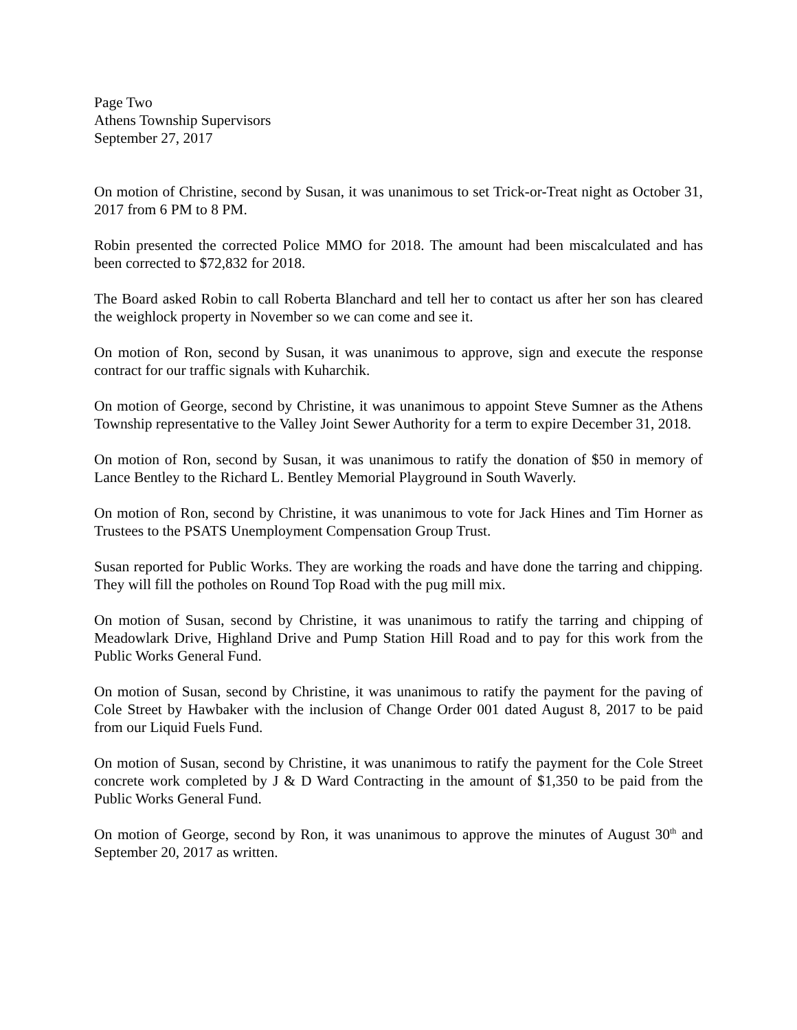Page Two
Athens Township Supervisors
September 27, 2017
On motion of Christine, second by Susan, it was unanimous to set Trick-or-Treat night as October 31, 2017 from 6 PM to 8 PM.
Robin presented the corrected Police MMO for 2018. The amount had been miscalculated and has been corrected to $72,832 for 2018.
The Board asked Robin to call Roberta Blanchard and tell her to contact us after her son has cleared the weighlock property in November so we can come and see it.
On motion of Ron, second by Susan, it was unanimous to approve, sign and execute the response contract for our traffic signals with Kuharchik.
On motion of George, second by Christine, it was unanimous to appoint Steve Sumner as the Athens Township representative to the Valley Joint Sewer Authority for a term to expire December 31, 2018.
On motion of Ron, second by Susan, it was unanimous to ratify the donation of $50 in memory of Lance Bentley to the Richard L. Bentley Memorial Playground in South Waverly.
On motion of Ron, second by Christine, it was unanimous to vote for Jack Hines and Tim Horner as Trustees to the PSATS Unemployment Compensation Group Trust.
Susan reported for Public Works. They are working the roads and have done the tarring and chipping. They will fill the potholes on Round Top Road with the pug mill mix.
On motion of Susan, second by Christine, it was unanimous to ratify the tarring and chipping of Meadowlark Drive, Highland Drive and Pump Station Hill Road and to pay for this work from the Public Works General Fund.
On motion of Susan, second by Christine, it was unanimous to ratify the payment for the paving of Cole Street by Hawbaker with the inclusion of Change Order 001 dated August 8, 2017 to be paid from our Liquid Fuels Fund.
On motion of Susan, second by Christine, it was unanimous to ratify the payment for the Cole Street concrete work completed by J & D Ward Contracting in the amount of $1,350 to be paid from the Public Works General Fund.
On motion of George, second by Ron, it was unanimous to approve the minutes of August 30<sup>th</sup> and September 20, 2017 as written.